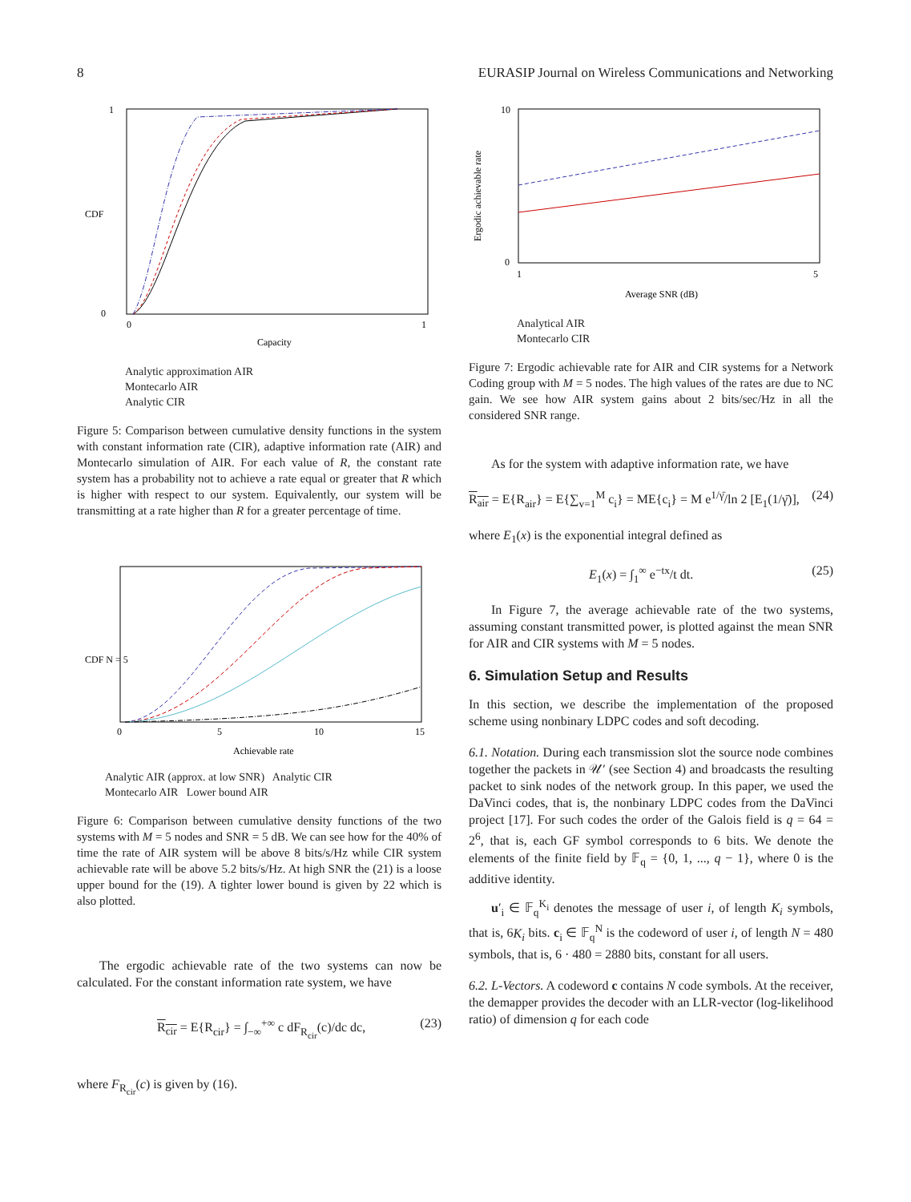8 EURASIP Journal on Wireless Communications and Networking
1
0
0
1
CDF
Capacity
Analytic approximation AIR
Montecarlo AIR
Analytic CIR
Figure 5: Comparison between cumulative density functions in the system with constant information rate (CIR), adaptive information rate (AIR) and Montecarlo simulation of AIR. For each value of R, the constant rate system has a probability not to achieve a rate equal or greater that R which is higher with respect to our system. Equivalently, our system will be transmitting at a rate higher than R for a greater percentage of time.
0
5
10
15
Achievable rate
CDF N = 5
Analytic AIR (approx. at low SNR) Analytic CIR
Montecarlo AIR Lower bound AIR
Figure 6: Comparison between cumulative density functions of the two systems with M = 5 nodes and SNR = 5 dB. We can see how for the 40% of time the rate of AIR system will be above 8 bits/s/Hz while CIR system achievable rate will be above 5.2 bits/s/Hz. At high SNR the (21) is a loose upper bound for the (19). A tighter lower bound is given by 22 which is also plotted.
The ergodic achievable rate of the two systems can now be calculated. For the constant information rate system, we have
R<sub>cir</sub> = E{R<sub>cir</sub>} = ∫<sub>−∞</sub><sup>+∞</sup> c dF<sub>R<sub>cir</sub></sub>(c)/dc dc, (23)
where F<sub>R<sub>cir</sub></sub>(c) is given by (16).
10
0
1
5
Average SNR (dB)
Ergodic achievable rate
Analytical AIR
Montecarlo CIR
Figure 7: Ergodic achievable rate for AIR and CIR systems for a Network Coding group with M = 5 nodes. The high values of the rates are due to NC gain. We see how AIR system gains about 2 bits/sec/Hz in all the considered SNR range.
As for the system with adaptive information rate, we have
R<sub>air</sub> = E{R<sub>air</sub>} = E{∑<sub>v=1</sub><sup>M</sup> c<sub>i</sub>} = ME{c<sub>i</sub>} = M e<sup>1/γ̄</sup>/ln 2 [E<sub>1</sub>(1/γ̄)], (24)
where E<sub>1</sub>(x) is the exponential integral defined as
E<sub>1</sub>(x) = ∫<sub>1</sub><sup>∞</sup> e<sup>−tx</sup>/t dt. (25)
In Figure 7, the average achievable rate of the two systems, assuming constant transmitted power, is plotted against the mean SNR for AIR and CIR systems with M = 5 nodes.
6. Simulation Setup and Results
In this section, we describe the implementation of the proposed scheme using nonbinary LDPC codes and soft decoding.
6.1. Notation. During each transmission slot the source node combines together the packets in 𝒰′ (see Section 4) and broadcasts the resulting packet to sink nodes of the network group. In this paper, we used the DaVinci codes, that is, the nonbinary LDPC codes from the DaVinci project [17]. For such codes the order of the Galois field is q = 64 = 2<sup>6</sup>, that is, each GF symbol corresponds to 6 bits. We denote the elements of the finite field by 𝔽<sub>q</sub> = {0, 1, ..., q − 1}, where 0 is the additive identity.
u′<sub>i</sub> ∈ 𝔽<sub>q</sub><sup>K<sub>i</sub></sup> denotes the message of user i, of length K<sub>i</sub> symbols, that is, 6K<sub>i</sub> bits. c<sub>i</sub> ∈ 𝔽<sub>q</sub><sup>N</sup> is the codeword of user i, of length N = 480 symbols, that is, 6 · 480 = 2880 bits, constant for all users.
6.2. L-Vectors. A codeword c contains N code symbols. At the receiver, the demapper provides the decoder with an LLR-vector (log-likelihood ratio) of dimension q for each code